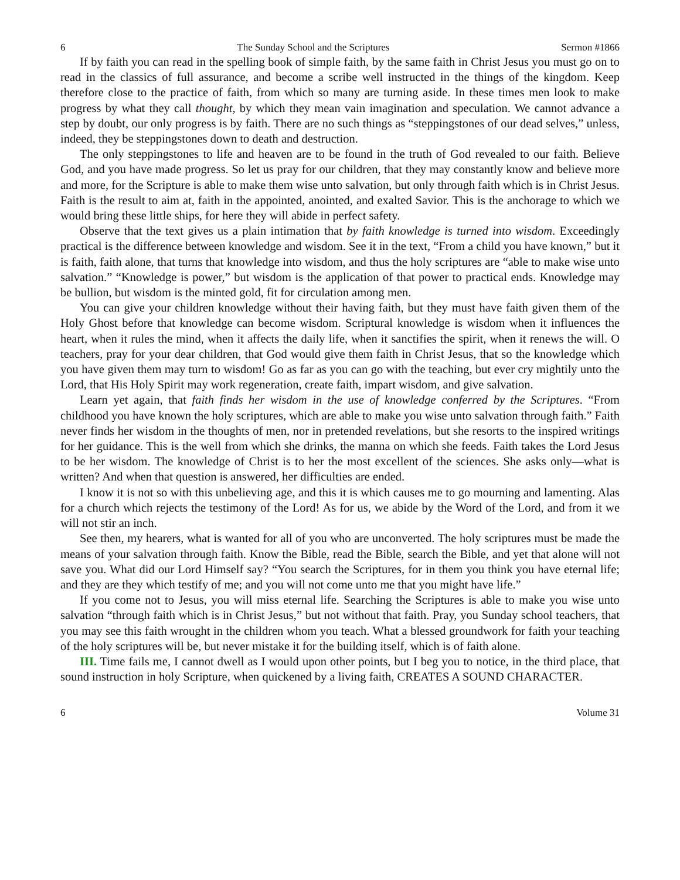6 The Sunday School and the Scriptures Sermon #1866
If by faith you can read in the spelling book of simple faith, by the same faith in Christ Jesus you must go on to read in the classics of full assurance, and become a scribe well instructed in the things of the kingdom. Keep therefore close to the practice of faith, from which so many are turning aside. In these times men look to make progress by what they call thought, by which they mean vain imagination and speculation. We cannot advance a step by doubt, our only progress is by faith. There are no such things as “steppingstones of our dead selves,” unless, indeed, they be steppingstones down to death and destruction.
The only steppingstones to life and heaven are to be found in the truth of God revealed to our faith. Believe God, and you have made progress. So let us pray for our children, that they may constantly know and believe more and more, for the Scripture is able to make them wise unto salvation, but only through faith which is in Christ Jesus. Faith is the result to aim at, faith in the appointed, anointed, and exalted Savior. This is the anchorage to which we would bring these little ships, for here they will abide in perfect safety.
Observe that the text gives us a plain intimation that by faith knowledge is turned into wisdom. Exceedingly practical is the difference between knowledge and wisdom. See it in the text, “From a child you have known,” but it is faith, faith alone, that turns that knowledge into wisdom, and thus the holy scriptures are “able to make wise unto salvation.” “Knowledge is power,” but wisdom is the application of that power to practical ends. Knowledge may be bullion, but wisdom is the minted gold, fit for circulation among men.
You can give your children knowledge without their having faith, but they must have faith given them of the Holy Ghost before that knowledge can become wisdom. Scriptural knowledge is wisdom when it influences the heart, when it rules the mind, when it affects the daily life, when it sanctifies the spirit, when it renews the will. O teachers, pray for your dear children, that God would give them faith in Christ Jesus, that so the knowledge which you have given them may turn to wisdom! Go as far as you can go with the teaching, but ever cry mightily unto the Lord, that His Holy Spirit may work regeneration, create faith, impart wisdom, and give salvation.
Learn yet again, that faith finds her wisdom in the use of knowledge conferred by the Scriptures. “From childhood you have known the holy scriptures, which are able to make you wise unto salvation through faith.” Faith never finds her wisdom in the thoughts of men, nor in pretended revelations, but she resorts to the inspired writings for her guidance. This is the well from which she drinks, the manna on which she feeds. Faith takes the Lord Jesus to be her wisdom. The knowledge of Christ is to her the most excellent of the sciences. She asks only—what is written? And when that question is answered, her difficulties are ended.
I know it is not so with this unbelieving age, and this it is which causes me to go mourning and lamenting. Alas for a church which rejects the testimony of the Lord! As for us, we abide by the Word of the Lord, and from it we will not stir an inch.
See then, my hearers, what is wanted for all of you who are unconverted. The holy scriptures must be made the means of your salvation through faith. Know the Bible, read the Bible, search the Bible, and yet that alone will not save you. What did our Lord Himself say? “You search the Scriptures, for in them you think you have eternal life; and they are they which testify of me; and you will not come unto me that you might have life.”
If you come not to Jesus, you will miss eternal life. Searching the Scriptures is able to make you wise unto salvation “through faith which is in Christ Jesus,” but not without that faith. Pray, you Sunday school teachers, that you may see this faith wrought in the children whom you teach. What a blessed groundwork for faith your teaching of the holy scriptures will be, but never mistake it for the building itself, which is of faith alone.
III. Time fails me, I cannot dwell as I would upon other points, but I beg you to notice, in the third place, that sound instruction in holy Scripture, when quickened by a living faith, CREATES A SOUND CHARACTER.
6 Volume 31